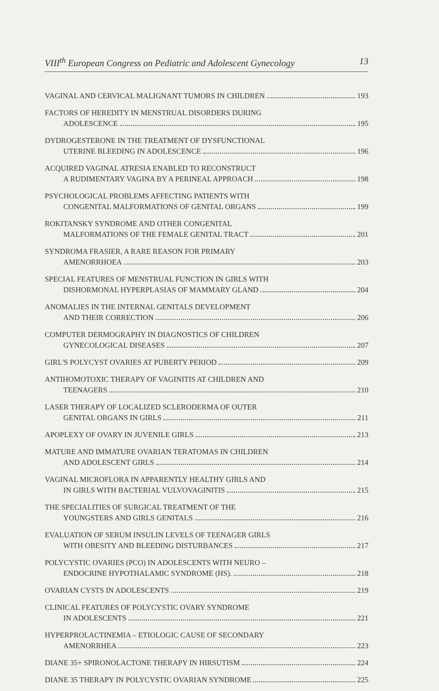VIII<sup>th</sup> European Congress on Pediatric and Adolescent Gynecology 13
VAGINAL AND CERVICAL MALIGNANT TUMORS IN CHILDREN 193
FACTORS OF HEREDITY IN MENSTRUAL DISORDERS DURING
ADOLESCENCE 195
DYDROGESTERONE IN THE TREATMENT OF DYSFUNCTIONAL
UTERINE BLEEDING IN ADOLESCENCE 196
ACQUIRED VAGINAL ATRESIA ENABLED TO RECONSTRUCT
A RUDIMENTARY VAGINA BY A PERINEAL APPROACH 198
PSYCHOLOGICAL PROBLEMS AFFECTING PATIENTS WITH
CONGENITAL MALFORMATIONS OF GENITAL ORGANS 199
ROKITANSKY SYNDROME AND OTHER CONGENITAL
MALFORMATIONS OF THE FEMALE GENITAL TRACT 201
SYNDROMA FRASIER, A RARE REASON FOR PRIMARY
AMENORRHOEA 203
SPECIAL FEATURES OF MENSTRUAL FUNCTION IN GIRLS WITH
DISHORMONAL HYPERPLASIAS OF MAMMARY GLAND 204
ANOMALIES IN THE INTERNAL GENITALS DEVELOPMENT
AND THEIR CORRECTION 206
COMPUTER DERMOGRAPHY IN DIAGNOSTICS OF CHILDREN
GYNECOLOGICAL DISEASES 207
GIRL'S POLYCYST OVARIES AT PUBERTY PERIOD 209
ANTIHOMOTOXIC THERAPY OF VAGINITIS AT CHILDREN AND
TEENAGERS 210
LASER THERAPY OF LOCALIZED SCLERODERMA OF OUTER
GENITAL ORGANS IN GIRLS 211
APOPLEXY OF OVARY IN JUVENILE GIRLS 213
MATURE AND IMMATURE OVARIAN TERATOMAS IN CHILDREN
AND ADOLESCENT GIRLS 214
VAGINAL MICROFLORA IN APPARENTLY HEALTHY GIRLS AND
IN GIRLS WITH BACTERIAL VULVOVAGINITIS 215
THE SPECIALITIES OF SURGICAL TREATMENT OF THE
YOUNGSTERS AND GIRLS GENITALS 216
EVALUATION OF SERUM INSULIN LEVELS OF TEENAGER GIRLS
WITH OBESITY AND BLEEDING DISTURBANCES 217
POLYCYSTIC OVARIES (PCO) IN ADOLESCENTS WITH NEURO –
ENDOCRINE HYPOTHALAMIC SYNDROME (HS). 218
OVARIAN CYSTS IN ADOLESCENTS 219
CLINICAL FEATURES OF POLYCYSTIC OVARY SYNDROME
IN ADOLESCENTS 221
HYPERPROLACTINEMIA – ETIOLOGIC CAUSE OF SECONDARY
AMENORRHEA 223
DIANE 35+ SPIRONOLACTONE THERAPY IN HIRSUTISM 224
DIANE 35 THERAPY IN POLYCYSTIC OVARIAN SYNDROME 225